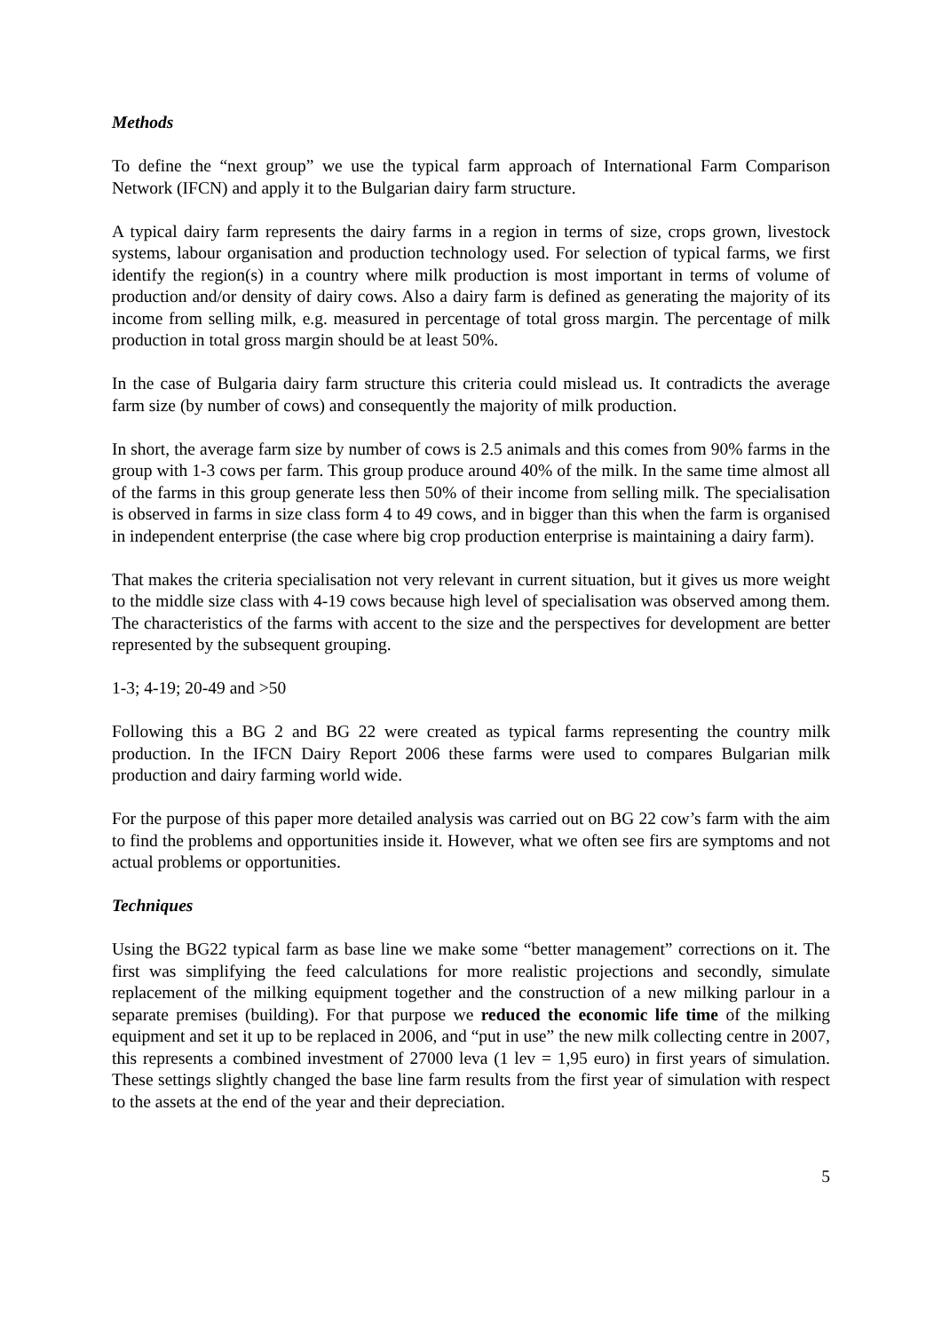Methods
To define the “next group” we use the typical farm approach of International Farm Comparison Network (IFCN) and apply it to the Bulgarian dairy farm structure.
A typical dairy farm represents the dairy farms in a region in terms of size, crops grown, livestock systems, labour organisation and production technology used. For selection of typical farms, we first identify the region(s) in a country where milk production is most important in terms of volume of production and/or density of dairy cows. Also a dairy farm is defined as generating the majority of its income from selling milk, e.g. measured in percentage of total gross margin. The percentage of milk production in total gross margin should be at least 50%.
In the case of Bulgaria dairy farm structure this criteria could mislead us. It contradicts the average farm size (by number of cows) and consequently the majority of milk production.
In short, the average farm size by number of cows is 2.5 animals and this comes from 90% farms in the group with 1-3 cows per farm. This group produce around 40% of the milk. In the same time almost all of the farms in this group generate less then 50% of their income from selling milk. The specialisation is observed in farms in size class form 4 to 49 cows, and in bigger than this when the farm is organised in independent enterprise (the case where big crop production enterprise is maintaining a dairy farm).
That makes the criteria specialisation not very relevant in current situation, but it gives us more weight to the middle size class with 4-19 cows because high level of specialisation was observed among them. The characteristics of the farms with accent to the size and the perspectives for development are better represented by the subsequent grouping.
1-3; 4-19; 20-49 and >50
Following this a BG 2 and BG 22 were created as typical farms representing the country milk production. In the IFCN Dairy Report 2006 these farms were used to compares Bulgarian milk production and dairy farming world wide.
For the purpose of this paper more detailed analysis was carried out on BG 22 cow’s farm with the aim to find the problems and opportunities inside it. However, what we often see firs are symptoms and not actual problems or opportunities.
Techniques
Using the BG22 typical farm as base line we make some “better management” corrections on it. The first was simplifying the feed calculations for more realistic projections and secondly, simulate replacement of the milking equipment together and the construction of a new milking parlour in a separate premises (building). For that purpose we reduced the economic life time of the milking equipment and set it up to be replaced in 2006, and “put in use” the new milk collecting centre in 2007, this represents a combined investment of 27000 leva (1 lev = 1,95 euro) in first years of simulation. These settings slightly changed the base line farm results from the first year of simulation with respect to the assets at the end of the year and their depreciation.
5